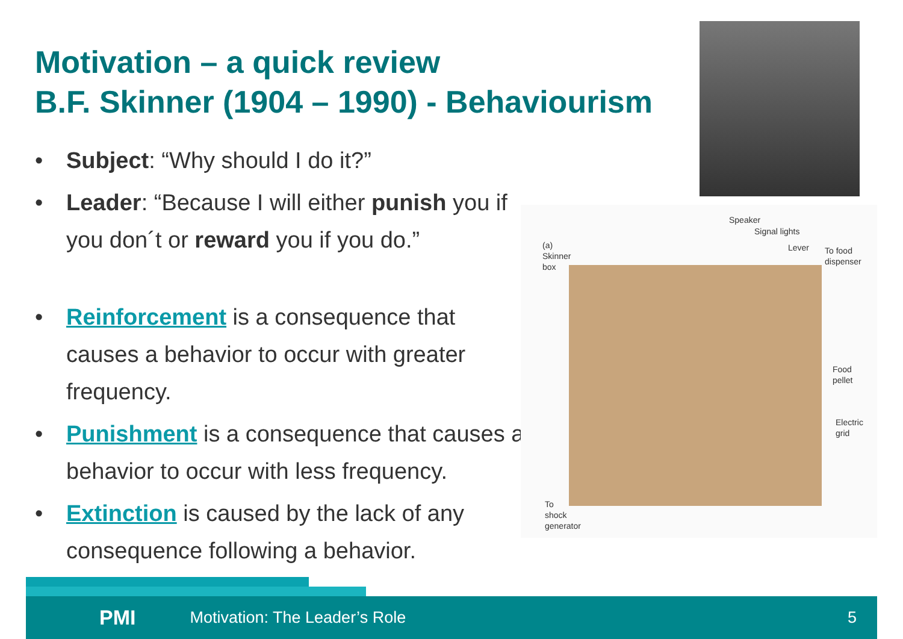Motivation – a quick review
B.F. Skinner (1904 – 1990) - Behaviourism
• Subject: “Why should I do it?”
• Leader: “Because I will either punish you if you don´t or reward you if you do.”
• Reinforcement is a consequence that causes a behavior to occur with greater frequency.
• Punishment is a consequence that causes a behavior to occur with less frequency.
• Extinction is caused by the lack of any consequence following a behavior.
(a)
Skinner
box
Speaker
Signal lights
Lever To food
dispenser
Food
pellet
Electric
grid
To
shock
generator
PMI Motivation: The Leader’s Role 5